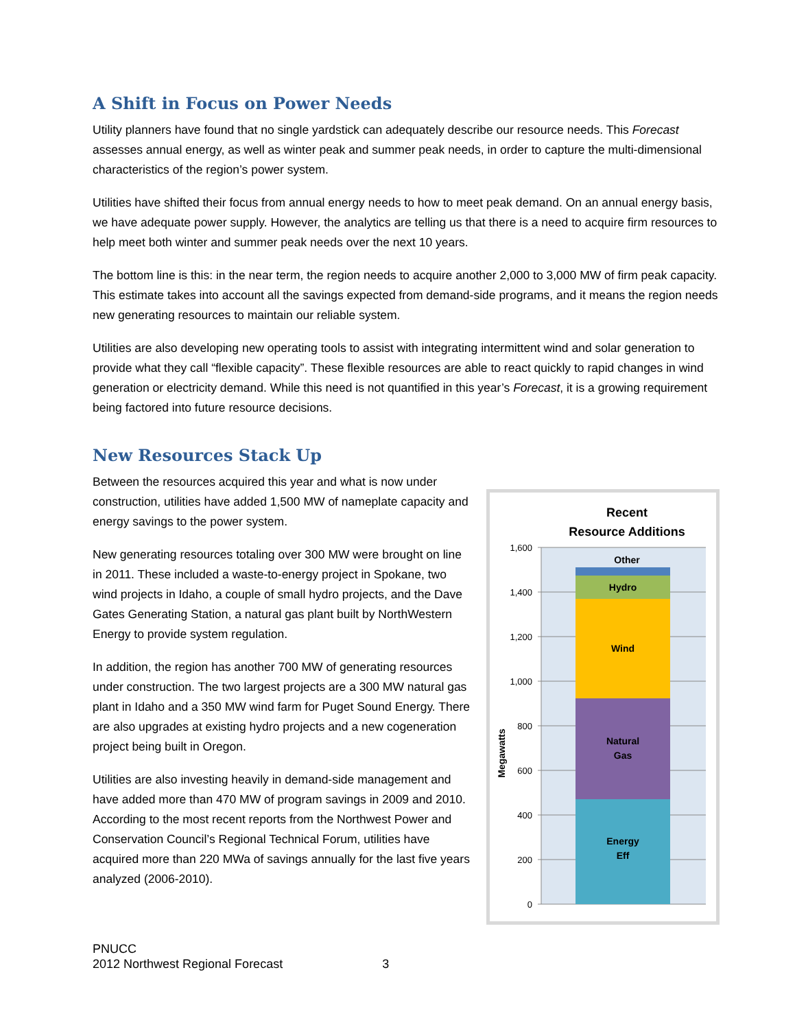A Shift in Focus on Power Needs
Utility planners have found that no single yardstick can adequately describe our resource needs. This Forecast assesses annual energy, as well as winter peak and summer peak needs, in order to capture the multi-dimensional characteristics of the region’s power system.
Utilities have shifted their focus from annual energy needs to how to meet peak demand. On an annual energy basis, we have adequate power supply. However, the analytics are telling us that there is a need to acquire firm resources to help meet both winter and summer peak needs over the next 10 years.
The bottom line is this: in the near term, the region needs to acquire another 2,000 to 3,000 MW of firm peak capacity. This estimate takes into account all the savings expected from demand-side programs, and it means the region needs new generating resources to maintain our reliable system.
Utilities are also developing new operating tools to assist with integrating intermittent wind and solar generation to provide what they call “flexible capacity”. These flexible resources are able to react quickly to rapid changes in wind generation or electricity demand. While this need is not quantified in this year’s Forecast, it is a growing requirement being factored into future resource decisions.
New Resources Stack Up
Between the resources acquired this year and what is now under construction, utilities have added 1,500 MW of nameplate capacity and energy savings to the power system.
New generating resources totaling over 300 MW were brought on line in 2011. These included a waste-to-energy project in Spokane, two wind projects in Idaho, a couple of small hydro projects, and the Dave Gates Generating Station, a natural gas plant built by NorthWestern Energy to provide system regulation.
In addition, the region has another 700 MW of generating resources under construction. The two largest projects are a 300 MW natural gas plant in Idaho and a 350 MW wind farm for Puget Sound Energy. There are also upgrades at existing hydro projects and a new cogeneration project being built in Oregon.
Utilities are also investing heavily in demand-side management and have added more than 470 MW of program savings in 2009 and 2010. According to the most recent reports from the Northwest Power and Conservation Council’s Regional Technical Forum, utilities have acquired more than 220 MWa of savings annually for the last five years analyzed (2006-2010).
Recent
Resource Additions
1,600
1,400
1,200
1,000
800
600
400
200
0
Megawatts
Other
Hydro
Wind
Natural
Gas
Energy
Eff
PNUCC
2012 Northwest Regional Forecast 3